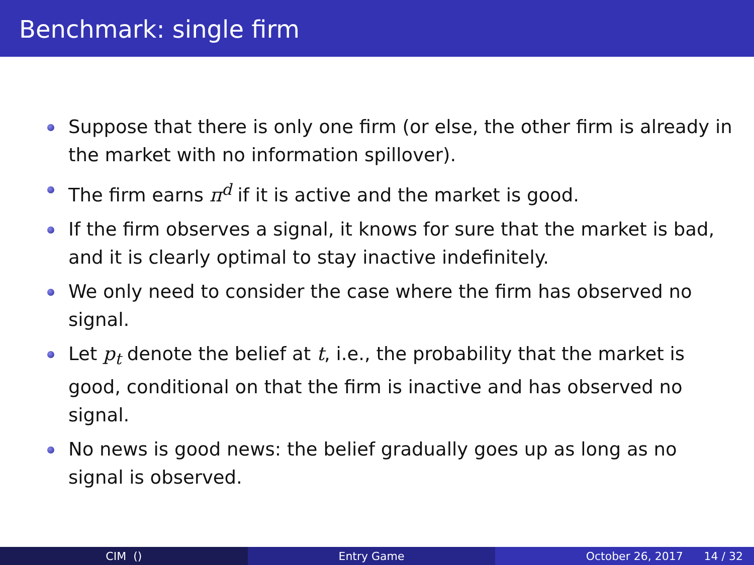Benchmark: single firm
Suppose that there is only one firm (or else, the other firm is already in the market with no information spillover).
The firm earns π<sup>d</sup> if it is active and the market is good.
If the firm observes a signal, it knows for sure that the market is bad, and it is clearly optimal to stay inactive indefinitely.
We only need to consider the case where the firm has observed no signal.
Let p<sub>t</sub> denote the belief at t, i.e., the probability that the market is good, conditional on that the firm is inactive and has observed no signal.
No news is good news: the belief gradually goes up as long as no signal is observed.
CIM () Entry Game October 26, 2017 14 / 32